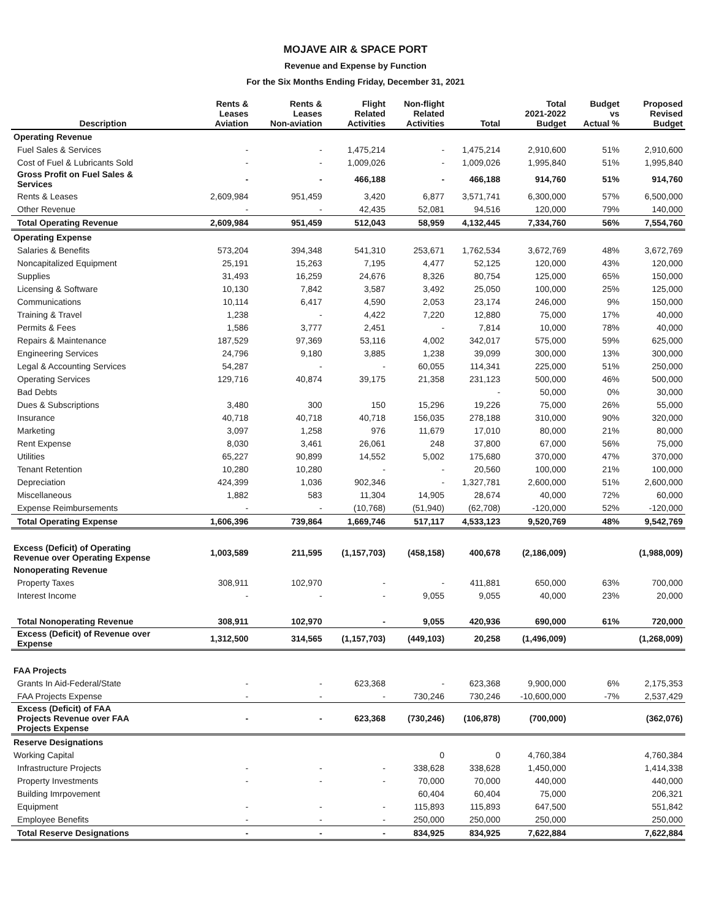MOJAVE AIR & SPACE PORT
Revenue and Expense by Function
For the Six Months Ending Friday, December 31, 2021
| Description | Rents & Leases Aviation | Rents & Leases Non-aviation | Flight Related Activities | Non-flight Related Activities | Total | Total 2021-2022 Budget | Budget vs Actual % | Proposed Revised Budget |
| --- | --- | --- | --- | --- | --- | --- | --- | --- |
| Operating Revenue | | | | | | | | |
| Fuel Sales & Services | - | - | 1,475,214 | - | 1,475,214 | 2,910,600 | 51% | 2,910,600 |
| Cost of Fuel & Lubricants Sold | - | - | 1,009,026 | - | 1,009,026 | 1,995,840 | 51% | 1,995,840 |
| Gross Profit on Fuel Sales & Services | - | - | 466,188 | - | 466,188 | 914,760 | 51% | 914,760 |
| Rents & Leases | 2,609,984 | 951,459 | 3,420 | 6,877 | 3,571,741 | 6,300,000 | 57% | 6,500,000 |
| Other Revenue | - | - | 42,435 | 52,081 | 94,516 | 120,000 | 79% | 140,000 |
| Total Operating Revenue | 2,609,984 | 951,459 | 512,043 | 58,959 | 4,132,445 | 7,334,760 | 56% | 7,554,760 |
| Operating Expense | | | | | | | | |
| Salaries & Benefits | 573,204 | 394,348 | 541,310 | 253,671 | 1,762,534 | 3,672,769 | 48% | 3,672,769 |
| Noncapitalized Equipment | 25,191 | 15,263 | 7,195 | 4,477 | 52,125 | 120,000 | 43% | 120,000 |
| Supplies | 31,493 | 16,259 | 24,676 | 8,326 | 80,754 | 125,000 | 65% | 150,000 |
| Licensing & Software | 10,130 | 7,842 | 3,587 | 3,492 | 25,050 | 100,000 | 25% | 125,000 |
| Communications | 10,114 | 6,417 | 4,590 | 2,053 | 23,174 | 246,000 | 9% | 150,000 |
| Training & Travel | 1,238 | - | 4,422 | 7,220 | 12,880 | 75,000 | 17% | 40,000 |
| Permits & Fees | 1,586 | 3,777 | 2,451 | - | 7,814 | 10,000 | 78% | 40,000 |
| Repairs & Maintenance | 187,529 | 97,369 | 53,116 | 4,002 | 342,017 | 575,000 | 59% | 625,000 |
| Engineering Services | 24,796 | 9,180 | 3,885 | 1,238 | 39,099 | 300,000 | 13% | 300,000 |
| Legal & Accounting Services | 54,287 | - | - | 60,055 | 114,341 | 225,000 | 51% | 250,000 |
| Operating Services | 129,716 | 40,874 | 39,175 | 21,358 | 231,123 | 500,000 | 46% | 500,000 |
| Bad Debts | | | | | - | 50,000 | 0% | 30,000 |
| Dues & Subscriptions | 3,480 | 300 | 150 | 15,296 | 19,226 | 75,000 | 26% | 55,000 |
| Insurance | 40,718 | 40,718 | 40,718 | 156,035 | 278,188 | 310,000 | 90% | 320,000 |
| Marketing | 3,097 | 1,258 | 976 | 11,679 | 17,010 | 80,000 | 21% | 80,000 |
| Rent Expense | 8,030 | 3,461 | 26,061 | 248 | 37,800 | 67,000 | 56% | 75,000 |
| Utilities | 65,227 | 90,899 | 14,552 | 5,002 | 175,680 | 370,000 | 47% | 370,000 |
| Tenant Retention | 10,280 | 10,280 | - | - | 20,560 | 100,000 | 21% | 100,000 |
| Depreciation | 424,399 | 1,036 | 902,346 | - | 1,327,781 | 2,600,000 | 51% | 2,600,000 |
| Miscellaneous | 1,882 | 583 | 11,304 | 14,905 | 28,674 | 40,000 | 72% | 60,000 |
| Expense Reimbursements | - | - | (10,768) | (51,940) | (62,708) | -120,000 | 52% | -120,000 |
| Total Operating Expense | 1,606,396 | 739,864 | 1,669,746 | 517,117 | 4,533,123 | 9,520,769 | 48% | 9,542,769 |
| Excess (Deficit) of Operating Revenue over Operating Expense | 1,003,589 | 211,595 | (1,157,703) | (458,158) | 400,678 | (2,186,009) | | (1,988,009) |
| Nonoperating Revenue | | | | | | | | |
| Property Taxes | 308,911 | 102,970 | - | - | 411,881 | 650,000 | 63% | 700,000 |
| Interest Income | - | - | - | 9,055 | 9,055 | 40,000 | 23% | 20,000 |
| Total Nonoperating Revenue | 308,911 | 102,970 | - | 9,055 | 420,936 | 690,000 | 61% | 720,000 |
| Excess (Deficit) of Revenue over Expense | 1,312,500 | 314,565 | (1,157,703) | (449,103) | 20,258 | (1,496,009) | | (1,268,009) |
| FAA Projects | | | | | | | | |
| Grants In Aid-Federal/State | - | - | 623,368 | - | 623,368 | 9,900,000 | 6% | 2,175,353 |
| FAA Projects Expense | - | - | - | 730,246 | 730,246 | -10,600,000 | -7% | 2,537,429 |
| Excess (Deficit) of FAA Projects Revenue over FAA Projects Expense | - | - | 623,368 | (730,246) | (106,878) | (700,000) | | (362,076) |
| Reserve Designations | | | | | | | | |
| Working Capital | | | | 0 | 0 | 4,760,384 | | 4,760,384 |
| Infrastructure Projects | - | - | - | 338,628 | 338,628 | 1,450,000 | | 1,414,338 |
| Property Investments | - | - | - | 70,000 | 70,000 | 440,000 | | 440,000 |
| Building Imrpovement | | | | 60,404 | 60,404 | 75,000 | | 206,321 |
| Equipment | - | - | - | 115,893 | 115,893 | 647,500 | | 551,842 |
| Employee Benefits | - | - | - | 250,000 | 250,000 | 250,000 | | 250,000 |
| Total Reserve Designations | - | - | - | 834,925 | 834,925 | 7,622,884 | | 7,622,884 |